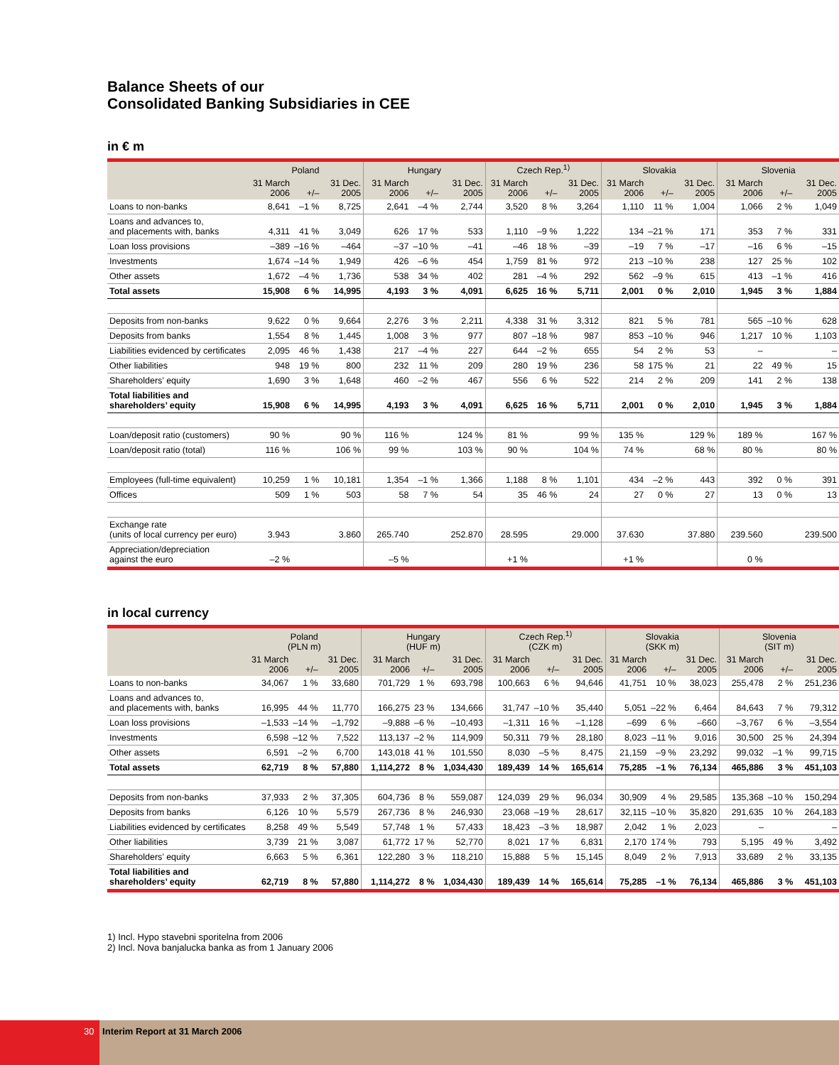Balance Sheets of our
Consolidated Banking Subsidiaries in CEE
in € m
| | Poland | | | Hungary | | | Czech Rep.<sup>1)</sup> | | | Slovakia | | | Slovenia | | |
| --- | --- | --- | --- | --- | --- | --- | --- | --- | --- | --- | --- | --- | --- | --- | --- |
| | 31 March 2006 | +/– | 31 Dec. 2005 | 31 March 2006 | +/– | 31 Dec. 2005 | 31 March 2006 | +/– | 31 Dec. 2005 | 31 March 2006 | +/– | 31 Dec. 2005 | 31 March 2006 | +/– | 31 Dec. 2005 |
| Loans to non-banks | 8,641 | –1 % | 8,725 | 2,641 | –4 % | 2,744 | 3,520 | 8 % | 3,264 | 1,110 | 11 % | 1,004 | 1,066 | 2 % | 1,049 |
| Loans and advances to, and placements with, banks | 4,311 | 41 % | 3,049 | 626 | 17 % | 533 | 1,110 | –9 % | 1,222 | 134 | –21 % | 171 | 353 | 7 % | 331 |
| Loan loss provisions | –389 | –16 % | –464 | –37 | –10 % | –41 | –46 | 18 % | –39 | –19 | 7 % | –17 | –16 | 6 % | –15 |
| Investments | 1,674 | –14 % | 1,949 | 426 | –6 % | 454 | 1,759 | 81 % | 972 | 213 | –10 % | 238 | 127 | 25 % | 102 |
| Other assets | 1,672 | –4 % | 1,736 | 538 | 34 % | 402 | 281 | –4 % | 292 | 562 | –9 % | 615 | 413 | –1 % | 416 |
| Total assets | 15,908 | 6 % | 14,995 | 4,193 | 3 % | 4,091 | 6,625 | 16 % | 5,711 | 2,001 | 0 % | 2,010 | 1,945 | 3 % | 1,884 |
| Deposits from non-banks | 9,622 | 0 % | 9,664 | 2,276 | 3 % | 2,211 | 4,338 | 31 % | 3,312 | 821 | 5 % | 781 | 565 | –10 % | 628 |
| Deposits from banks | 1,554 | 8 % | 1,445 | 1,008 | 3 % | 977 | 807 | –18 % | 987 | 853 | –10 % | 946 | 1,217 | 10 % | 1,103 |
| Liabilities evidenced by certificates | 2,095 | 46 % | 1,438 | 217 | –4 % | 227 | 644 | –2 % | 655 | 54 | 2 % | 53 | – | | – |
| Other liabilities | 948 | 19 % | 800 | 232 | 11 % | 209 | 280 | 19 % | 236 | 58 | 175 % | 21 | 22 | 49 % | 15 |
| Shareholders’ equity | 1,690 | 3 % | 1,648 | 460 | –2 % | 467 | 556 | 6 % | 522 | 214 | 2 % | 209 | 141 | 2 % | 138 |
| Total liabilities and shareholders’ equity | 15,908 | 6 % | 14,995 | 4,193 | 3 % | 4,091 | 6,625 | 16 % | 5,711 | 2,001 | 0 % | 2,010 | 1,945 | 3 % | 1,884 |
| Loan/deposit ratio (customers) | 90 % | | 90 % | 116 % | | 124 % | 81 % | | 99 % | 135 % | | 129 % | 189 % | | 167 % |
| Loan/deposit ratio (total) | 116 % | | 106 % | 99 % | | 103 % | 90 % | | 104 % | 74 % | | 68 % | 80 % | | 80 % |
| Employees (full-time equivalent) | 10,259 | 1 % | 10,181 | 1,354 | –1 % | 1,366 | 1,188 | 8 % | 1,101 | 434 | –2 % | 443 | 392 | 0 % | 391 |
| Offices | 509 | 1 % | 503 | 58 | 7 % | 54 | 35 | 46 % | 24 | 27 | 0 % | 27 | 13 | 0 % | 13 |
| Exchange rate (units of local currency per euro) | 3.943 | | 3.860 | 265.740 | | 252.870 | 28.595 | | 29.000 | 37.630 | | 37.880 | 239.560 | | 239.500 |
| Appreciation/depreciation against the euro | –2 % | | | –5 % | | | +1 % | | | +1 % | | | 0 % | | |
in local currency
| | Poland (PLN m) | | | Hungary (HUF m) | | | Czech Rep.<sup>1)</sup> (CZK m) | | | Slovakia (SKK m) | | | Slovenia (SIT m) | | |
| --- | --- | --- | --- | --- | --- | --- | --- | --- | --- | --- | --- | --- | --- | --- | --- |
| | 31 March 2006 | +/– | 31 Dec. 2005 | 31 March 2006 | +/– | 31 Dec. 2005 | 31 March 2006 | +/– | 31 Dec. 2005 | 31 March 2006 | +/– | 31 Dec. 2005 | 31 March 2006 | +/– | 31 Dec. 2005 |
| Loans to non-banks | 34,067 | 1 % | 33,680 | 701,729 | 1 % | 693,798 | 100,663 | 6 % | 94,646 | 41,751 | 10 % | 38,023 | 255,478 | 2 % | 251,236 |
| Loans and advances to, and placements with, banks | 16,995 | 44 % | 11,770 | 166,275 | 23 % | 134,666 | 31,747 | –10 % | 35,440 | 5,051 | –22 % | 6,464 | 84,643 | 7 % | 79,312 |
| Loan loss provisions | –1,533 | –14 % | –1,792 | –9,888 | –6 % | –10,493 | –1,311 | 16 % | –1,128 | –699 | 6 % | –660 | –3,767 | 6 % | –3,554 |
| Investments | 6,598 | –12 % | 7,522 | 113,137 | –2 % | 114,909 | 50,311 | 79 % | 28,180 | 8,023 | –11 % | 9,016 | 30,500 | 25 % | 24,394 |
| Other assets | 6,591 | –2 % | 6,700 | 143,018 | 41 % | 101,550 | 8,030 | –5 % | 8,475 | 21,159 | –9 % | 23,292 | 99,032 | –1 % | 99,715 |
| Total assets | 62,719 | 8 % | 57,880 | 1,114,272 | 8 % | 1,034,430 | 189,439 | 14 % | 165,614 | 75,285 | –1 % | 76,134 | 465,886 | 3 % | 451,103 |
| Deposits from non-banks | 37,933 | 2 % | 37,305 | 604,736 | 8 % | 559,087 | 124,039 | 29 % | 96,034 | 30,909 | 4 % | 29,585 | 135,368 | –10 % | 150,294 |
| Deposits from banks | 6,126 | 10 % | 5,579 | 267,736 | 8 % | 246,930 | 23,068 | –19 % | 28,617 | 32,115 | –10 % | 35,820 | 291,635 | 10 % | 264,183 |
| Liabilities evidenced by certificates | 8,258 | 49 % | 5,549 | 57,748 | 1 % | 57,433 | 18,423 | –3 % | 18,987 | 2,042 | 1 % | 2,023 | – | | – |
| Other liabilities | 3,739 | 21 % | 3,087 | 61,772 | 17 % | 52,770 | 8,021 | 17 % | 6,831 | 2,170 | 174 % | 793 | 5,195 | 49 % | 3,492 |
| Shareholders’ equity | 6,663 | 5 % | 6,361 | 122,280 | 3 % | 118,210 | 15,888 | 5 % | 15,145 | 8,049 | 2 % | 7,913 | 33,689 | 2 % | 33,135 |
| Total liabilities and shareholders’ equity | 62,719 | 8 % | 57,880 | 1,114,272 | 8 % | 1,034,430 | 189,439 | 14 % | 165,614 | 75,285 | –1 % | 76,134 | 465,886 | 3 % | 451,103 |
1) Incl. Hypo stavebni sporitelna from 2006
2) Incl. Nova banjalucka banka as from 1 January 2006
30 Interim Report at 31 March 2006